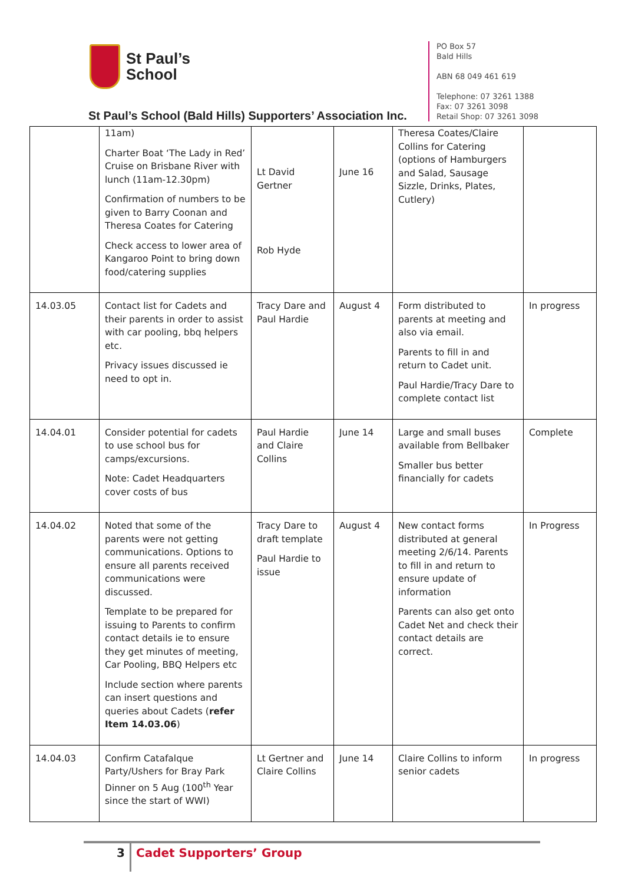St Paul’s
School
St Paul’s School (Bald Hills) Supporters’ Association Inc.
PO Box 57
Bald Hills
ABN 68 049 461 619
Telephone: 07 3261 1388
Fax: 07 3261 3098
Retail Shop: 07 3261 3098
| | 11am) Charter Boat ‘The Lady in Red’ Cruise on Brisbane River with lunch (11am-12.30pm) Confirmation of numbers to be given to Barry Coonan and Theresa Coates for Catering Check access to lower area of Kangaroo Point to bring down food/catering supplies | Lt David Gertner Rob Hyde | June 16 | Theresa Coates/Claire Collins for Catering (options of Hamburgers and Salad, Sausage Sizzle, Drinks, Plates, Cutlery) | |
| 14.03.05 | Contact list for Cadets and their parents in order to assist with car pooling, bbq helpers etc. Privacy issues discussed ie need to opt in. | Tracy Dare and Paul Hardie | August 4 | Form distributed to parents at meeting and also via email. Parents to fill in and return to Cadet unit. Paul Hardie/Tracy Dare to complete contact list | In progress |
| 14.04.01 | Consider potential for cadets to use school bus for camps/excursions. Note: Cadet Headquarters cover costs of bus | Paul Hardie and Claire Collins | June 14 | Large and small buses available from Bellbaker Smaller bus better financially for cadets | Complete |
| 14.04.02 | Noted that some of the parents were not getting communications. Options to ensure all parents received communications were discussed. Template to be prepared for issuing to Parents to confirm contact details ie to ensure they get minutes of meeting, Car Pooling, BBQ Helpers etc Include section where parents can insert questions and queries about Cadets ( refer Item 14.03.06 ) | Tracy Dare to draft template Paul Hardie to issue | August 4 | New contact forms distributed at general meeting 2/6/14. Parents to fill in and return to ensure update of information Parents can also get onto Cadet Net and check their contact details are correct. | In Progress |
| 14.04.03 | Confirm Catafalque Party/Ushers for Bray Park Dinner on 5 Aug (100<sup>th</sup> Year since the start of WWI) | Lt Gertner and Claire Collins | June 14 | Claire Collins to inform senior cadets | In progress |
3 Cadet Supporters’ Group